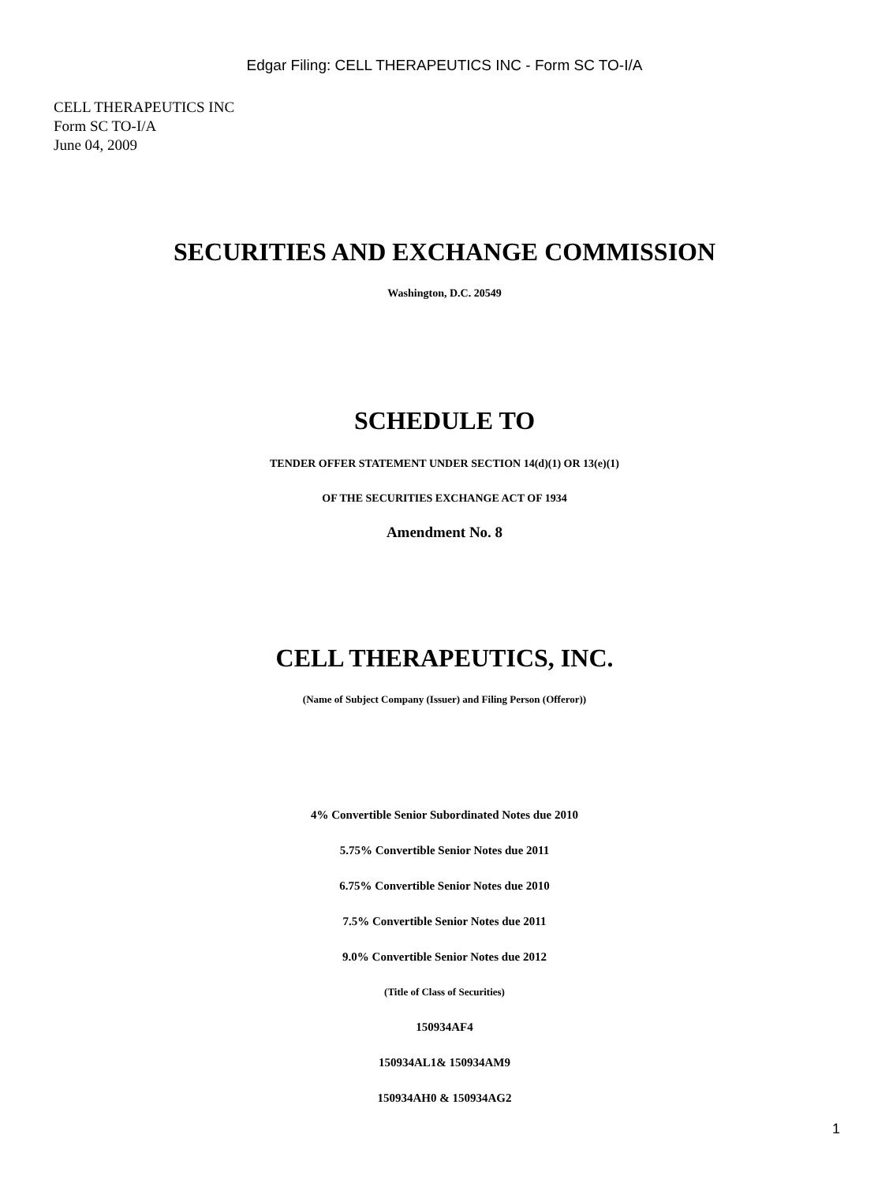Edgar Filing: CELL THERAPEUTICS INC - Form SC TO-I/A
CELL THERAPEUTICS INC
Form SC TO-I/A
June 04, 2009
SECURITIES AND EXCHANGE COMMISSION
Washington, D.C. 20549
SCHEDULE TO
TENDER OFFER STATEMENT UNDER SECTION 14(d)(1) OR 13(e)(1)
OF THE SECURITIES EXCHANGE ACT OF 1934
Amendment No. 8
CELL THERAPEUTICS, INC.
(Name of Subject Company (Issuer) and Filing Person (Offeror))
4% Convertible Senior Subordinated Notes due 2010
5.75% Convertible Senior Notes due 2011
6.75% Convertible Senior Notes due 2010
7.5% Convertible Senior Notes due 2011
9.0% Convertible Senior Notes due 2012
(Title of Class of Securities)
150934AF4
150934AL1& 150934AM9
150934AH0 & 150934AG2
1